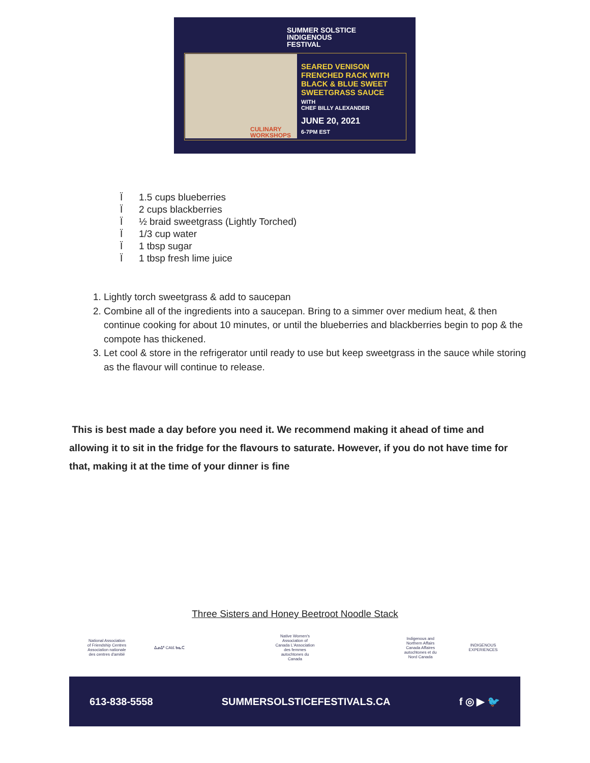SUMMER SOLSTICE
INDIGENOUS
FESTIVAL
SEARED VENISON
FRENCHED RACK WITH
BLACK & BLUE SWEET
SWEETGRASS SAUCE
WITH
CHEF BILLY ALEXANDER
JUNE 20, 2021
6-7PM EST
CULINARY
WORKSHOPS
Ï 1.5 cups blueberries
Ï 2 cups blackberries
Ï ½ braid sweetgrass (Lightly Torched)
Ï 1/3 cup water
Ï 1 tbsp sugar
Ï 1 tbsp fresh lime juice
1. Lightly torch sweetgrass & add to saucepan
2. Combine all of the ingredients into a saucepan. Bring to a simmer over medium heat, & then continue cooking for about 10 minutes, or until the blueberries and blackberries begin to pop & the compote has thickened.
3. Let cool & store in the refrigerator until ready to use but keep sweetgrass in the sauce while storing as the flavour will continue to release.
This is best made a day before you need it. We recommend making it ahead of time and allowing it to sit in the fridge for the flavours to saturate. However, if you do not have time for that, making it at the time of your dinner is fine
Three Sisters and Honey Beetroot Noodle Stack
National Association of Friendship Centres Association nationale des centres d'amitié
ᐃᓄᐃᑦ CAI£ ᑲᓇᑕ Native Women's Association of Canada L'Association des femmes autochtones du Canada
Indigenous and Northern Affairs Canada Affaires autochtones et du Nord Canada
INDIGENOUS EXPERIENCES
613-838-5558 SUMMERSOLSTICEFESTIVALS.CA f ◎ ▶ 🐦